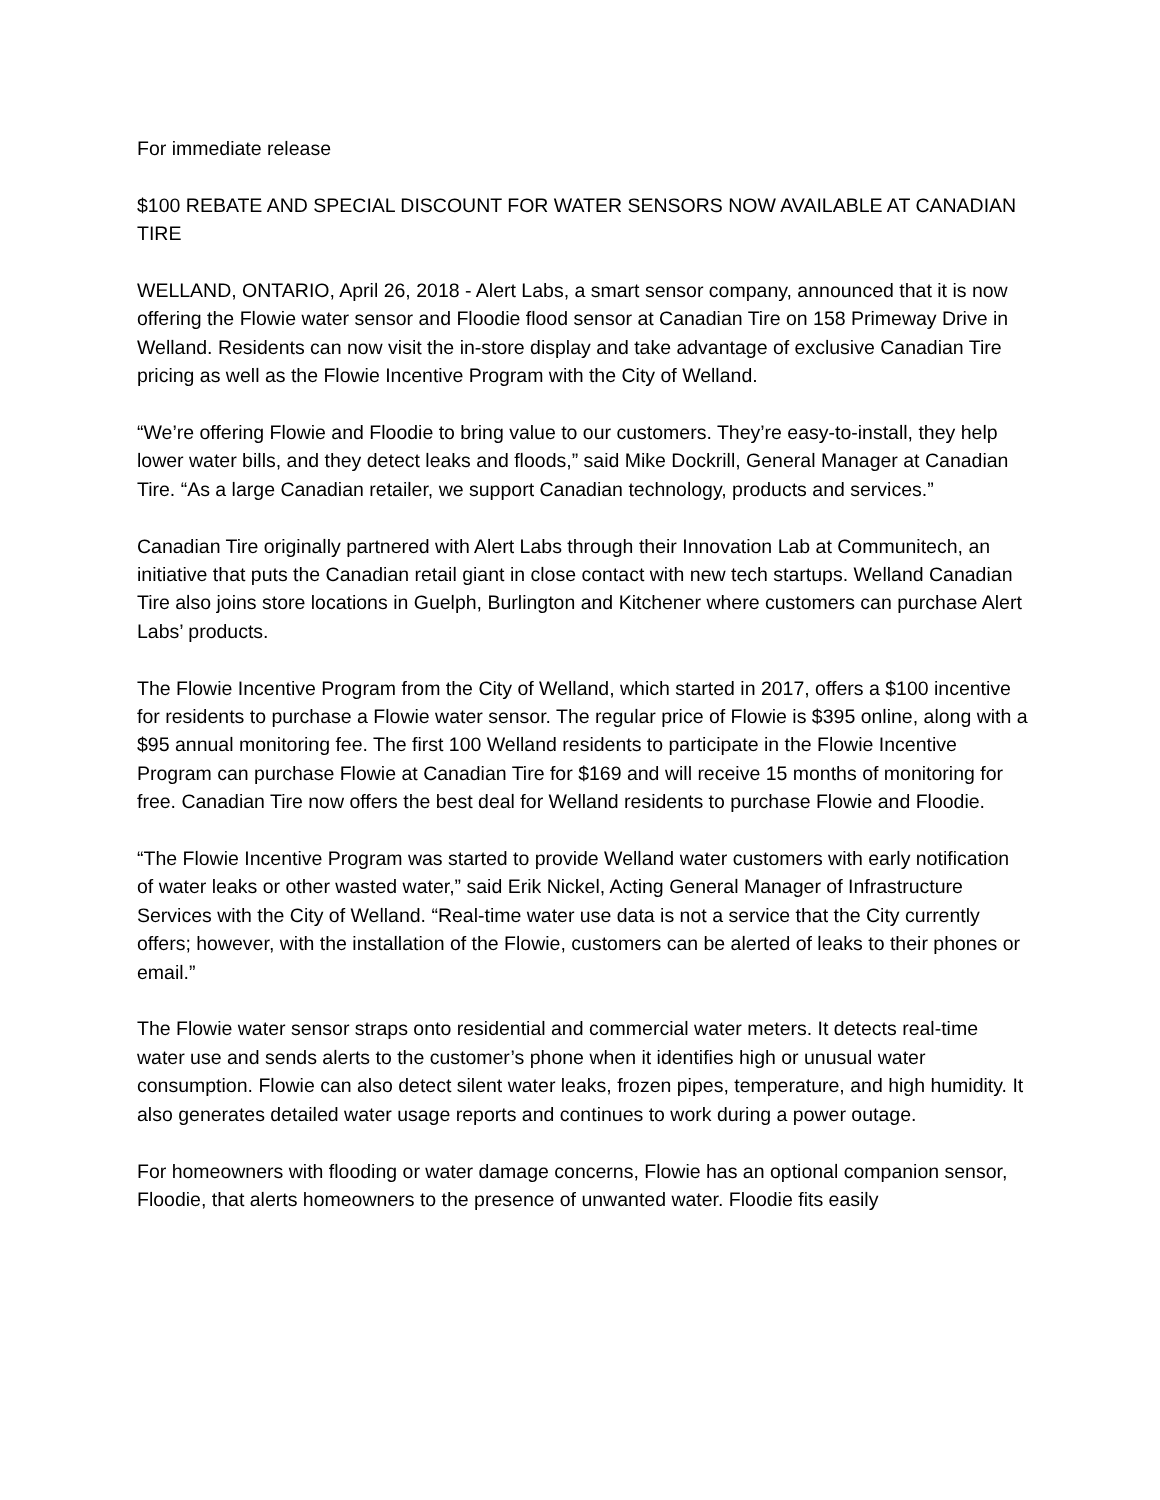For immediate release
$100 REBATE AND SPECIAL DISCOUNT FOR WATER SENSORS NOW AVAILABLE AT CANADIAN TIRE
WELLAND, ONTARIO, April 26, 2018 - Alert Labs, a smart sensor company, announced that it is now offering the Flowie water sensor and Floodie flood sensor at Canadian Tire on 158 Primeway Drive in Welland. Residents can now visit the in-store display and take advantage of exclusive Canadian Tire pricing as well as the Flowie Incentive Program with the City of Welland.
“We’re offering Flowie and Floodie to bring value to our customers. They’re easy-to-install, they help lower water bills, and they detect leaks and floods,” said Mike Dockrill, General Manager at Canadian Tire. “As a large Canadian retailer, we support Canadian technology, products and services.”
Canadian Tire originally partnered with Alert Labs through their Innovation Lab at Communitech, an initiative that puts the Canadian retail giant in close contact with new tech startups. Welland Canadian Tire also joins store locations in Guelph, Burlington and Kitchener where customers can purchase Alert Labs’ products.
The Flowie Incentive Program from the City of Welland, which started in 2017, offers a $100 incentive for residents to purchase a Flowie water sensor. The regular price of Flowie is $395 online, along with a $95 annual monitoring fee. The first 100 Welland residents to participate in the Flowie Incentive Program can purchase Flowie at Canadian Tire for $169 and will receive 15 months of monitoring for free. Canadian Tire now offers the best deal for Welland residents to purchase Flowie and Floodie.
“The Flowie Incentive Program was started to provide Welland water customers with early notification of water leaks or other wasted water,” said Erik Nickel, Acting General Manager of Infrastructure Services with the City of Welland. “Real-time water use data is not a service that the City currently offers; however, with the installation of the Flowie, customers can be alerted of leaks to their phones or email.”
The Flowie water sensor straps onto residential and commercial water meters. It detects real-time water use and sends alerts to the customer’s phone when it identifies high or unusual water consumption. Flowie can also detect silent water leaks, frozen pipes, temperature, and high humidity. It also generates detailed water usage reports and continues to work during a power outage.
For homeowners with flooding or water damage concerns, Flowie has an optional companion sensor, Floodie, that alerts homeowners to the presence of unwanted water. Floodie fits easily